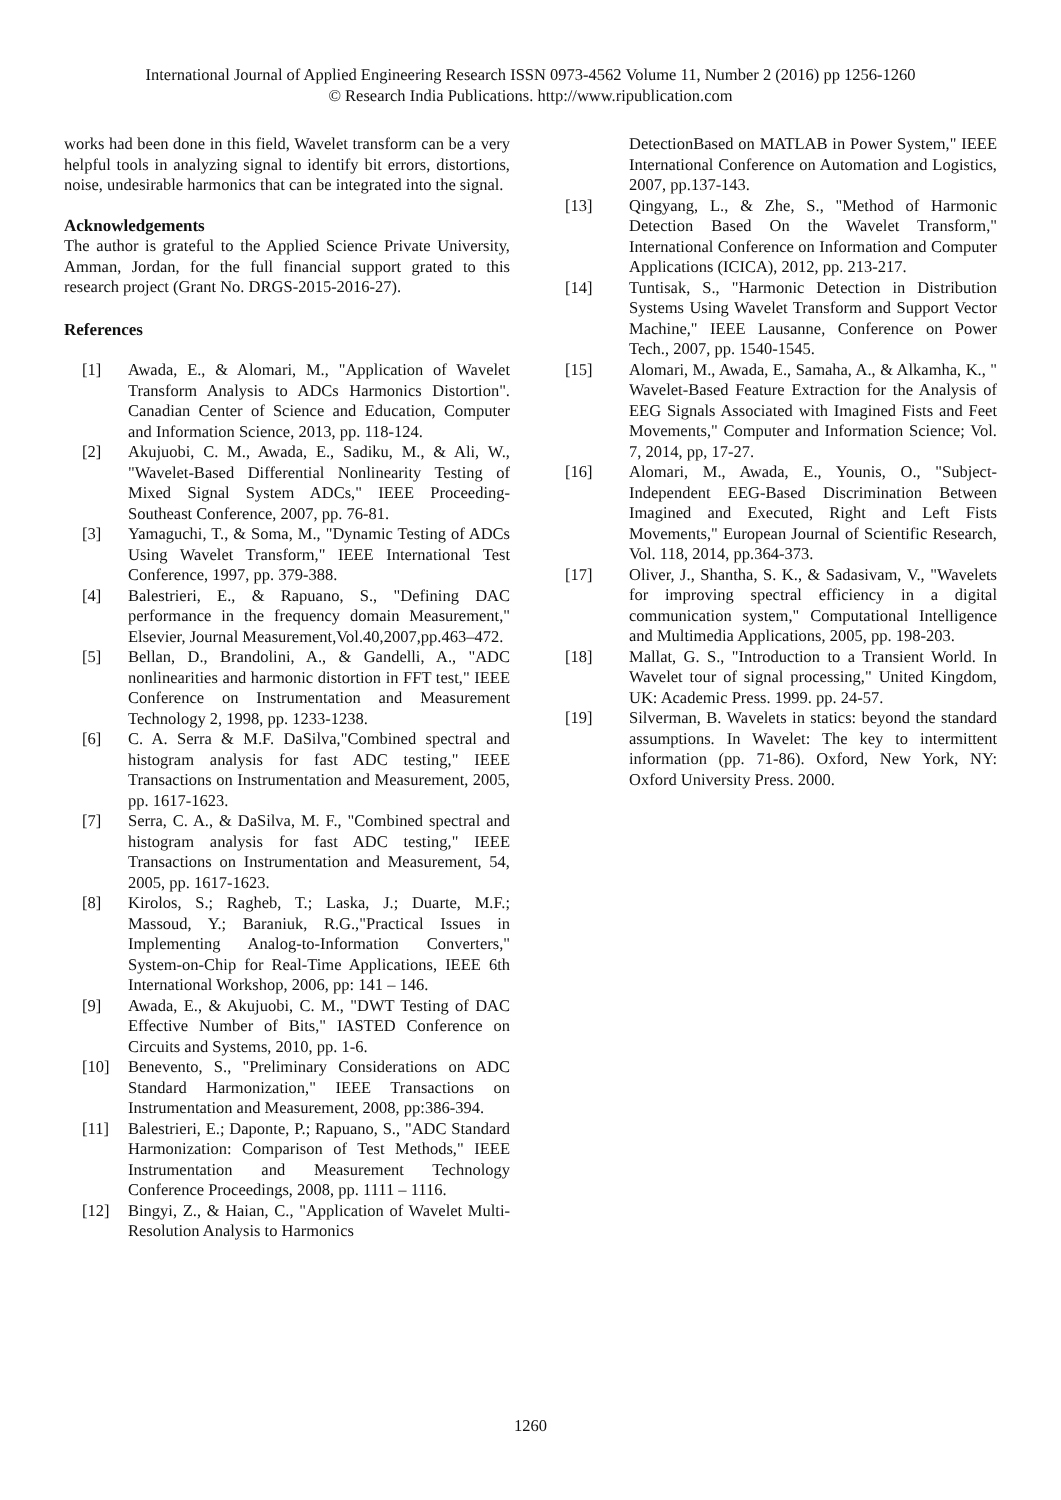International Journal of Applied Engineering Research ISSN 0973-4562 Volume 11, Number 2 (2016) pp 1256-1260
© Research India Publications. http://www.ripublication.com
works had been done in this field, Wavelet transform can be a very helpful tools in analyzing signal to identify bit errors, distortions, noise, undesirable harmonics that can be integrated into the signal.
Acknowledgements
The author is grateful to the Applied Science Private University, Amman, Jordan, for the full financial support grated to this research project (Grant No. DRGS-2015-2016-27).
References
[1] Awada, E., & Alomari, M., "Application of Wavelet Transform Analysis to ADCs Harmonics Distortion". Canadian Center of Science and Education, Computer and Information Science, 2013, pp. 118-124.
[2] Akujuobi, C. M., Awada, E., Sadiku, M., & Ali, W., "Wavelet-Based Differential Nonlinearity Testing of Mixed Signal System ADCs," IEEE Proceeding-Southeast Conference, 2007, pp. 76-81.
[3] Yamaguchi, T., & Soma, M., "Dynamic Testing of ADCs Using Wavelet Transform," IEEE International Test Conference, 1997, pp. 379-388.
[4] Balestrieri, E., & Rapuano, S., "Defining DAC performance in the frequency domain Measurement," Elsevier, Journal Measurement,Vol.40,2007,pp.463–472.
[5] Bellan, D., Brandolini, A., & Gandelli, A., "ADC nonlinearities and harmonic distortion in FFT test," IEEE Conference on Instrumentation and Measurement Technology 2, 1998, pp. 1233-1238.
[6] C. A. Serra & M.F. DaSilva,"Combined spectral and histogram analysis for fast ADC testing," IEEE Transactions on Instrumentation and Measurement, 2005, pp. 1617-1623.
[7] Serra, C. A., & DaSilva, M. F., "Combined spectral and histogram analysis for fast ADC testing," IEEE Transactions on Instrumentation and Measurement, 54, 2005, pp. 1617-1623.
[8] Kirolos, S.; Ragheb, T.; Laska, J.; Duarte, M.F.; Massoud, Y.; Baraniuk, R.G.,"Practical Issues in Implementing Analog-to-Information Converters," System-on-Chip for Real-Time Applications, IEEE 6th International Workshop, 2006, pp: 141 – 146.
[9] Awada, E., & Akujuobi, C. M., "DWT Testing of DAC Effective Number of Bits," IASTED Conference on Circuits and Systems, 2010, pp. 1-6.
[10] Benevento, S., "Preliminary Considerations on ADC Standard Harmonization," IEEE Transactions on Instrumentation and Measurement, 2008, pp:386-394.
[11] Balestrieri, E.; Daponte, P.; Rapuano, S., "ADC Standard Harmonization: Comparison of Test Methods," IEEE Instrumentation and Measurement Technology Conference Proceedings, 2008, pp. 1111 – 1116.
[12] Bingyi, Z., & Haian, C., "Application of Wavelet Multi-Resolution Analysis to Harmonics
DetectionBased on MATLAB in Power System," IEEE International Conference on Automation and Logistics, 2007, pp.137-143.
[13] Qingyang, L., & Zhe, S., "Method of Harmonic Detection Based On the Wavelet Transform," International Conference on Information and Computer Applications (ICICA), 2012, pp. 213-217.
[14] Tuntisak, S., "Harmonic Detection in Distribution Systems Using Wavelet Transform and Support Vector Machine," IEEE Lausanne, Conference on Power Tech., 2007, pp. 1540-1545.
[15] Alomari, M., Awada, E., Samaha, A., & Alkamha, K., " Wavelet-Based Feature Extraction for the Analysis of EEG Signals Associated with Imagined Fists and Feet Movements," Computer and Information Science; Vol. 7, 2014, pp, 17-27.
[16] Alomari, M., Awada, E., Younis, O., "Subject-Independent EEG-Based Discrimination Between Imagined and Executed, Right and Left Fists Movements," European Journal of Scientific Research, Vol. 118, 2014, pp.364-373.
[17] Oliver, J., Shantha, S. K., & Sadasivam, V., "Wavelets for improving spectral efficiency in a digital communication system," Computational Intelligence and Multimedia Applications, 2005, pp. 198-203.
[18] Mallat, G. S., "Introduction to a Transient World. In Wavelet tour of signal processing," United Kingdom, UK: Academic Press. 1999. pp. 24-57.
[19] Silverman, B. Wavelets in statics: beyond the standard assumptions. In Wavelet: The key to intermittent information (pp. 71-86). Oxford, New York, NY: Oxford University Press. 2000.
1260